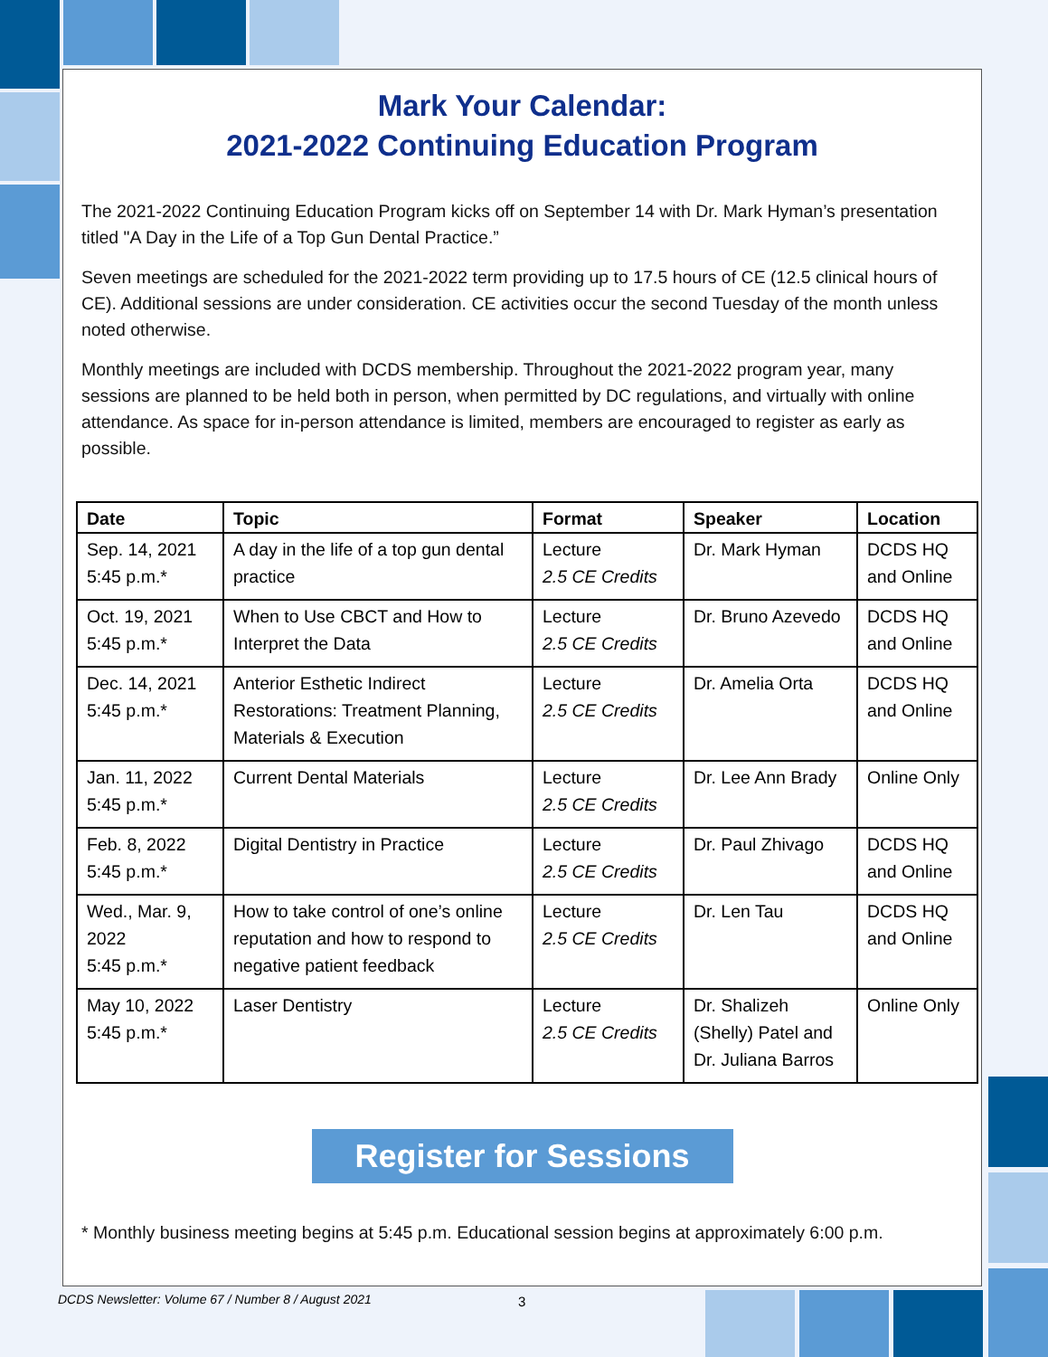Mark Your Calendar:
2021-2022 Continuing Education Program
The 2021-2022 Continuing Education Program kicks off on September 14 with Dr. Mark Hyman’s presentation titled "A Day in the Life of a Top Gun Dental Practice.”
Seven meetings are scheduled for the 2021-2022 term providing up to 17.5 hours of CE (12.5 clinical hours of CE). Additional sessions are under consideration. CE activities occur the second Tuesday of the month unless noted otherwise.
Monthly meetings are included with DCDS membership. Throughout the 2021-2022 program year, many sessions are planned to be held both in person, when permitted by DC regulations, and virtually with online attendance. As space for in-person attendance is limited, members are encouraged to register as early as possible.
| Date | Topic | Format | Speaker | Location |
| --- | --- | --- | --- | --- |
| Sep. 14, 2021 5:45 p.m.* | A day in the life of a top gun dental practice | Lecture 2.5 CE Credits | Dr. Mark Hyman | DCDS HQ and Online |
| Oct. 19, 2021 5:45 p.m.* | When to Use CBCT and How to Interpret the Data | Lecture 2.5 CE Credits | Dr. Bruno Azevedo | DCDS HQ and Online |
| Dec. 14, 2021 5:45 p.m.* | Anterior Esthetic Indirect Restorations: Treatment Planning, Materials & Execution | Lecture 2.5 CE Credits | Dr. Amelia Orta | DCDS HQ and Online |
| Jan. 11, 2022 5:45 p.m.* | Current Dental Materials | Lecture 2.5 CE Credits | Dr. Lee Ann Brady | Online Only |
| Feb. 8, 2022 5:45 p.m.* | Digital Dentistry in Practice | Lecture 2.5 CE Credits | Dr. Paul Zhivago | DCDS HQ and Online |
| Wed., Mar. 9, 2022 5:45 p.m.* | How to take control of one’s online reputation and how to respond to negative patient feedback | Lecture 2.5 CE Credits | Dr. Len Tau | DCDS HQ and Online |
| May 10, 2022 5:45 p.m.* | Laser Dentistry | Lecture 2.5 CE Credits | Dr. Shalizeh (Shelly) Patel and Dr. Juliana Barros | Online Only |
Register for Sessions
* Monthly business meeting begins at 5:45 p.m. Educational session begins at approximately 6:00 p.m.
DCDS Newsletter: Volume 67 / Number 8 / August 2021
3